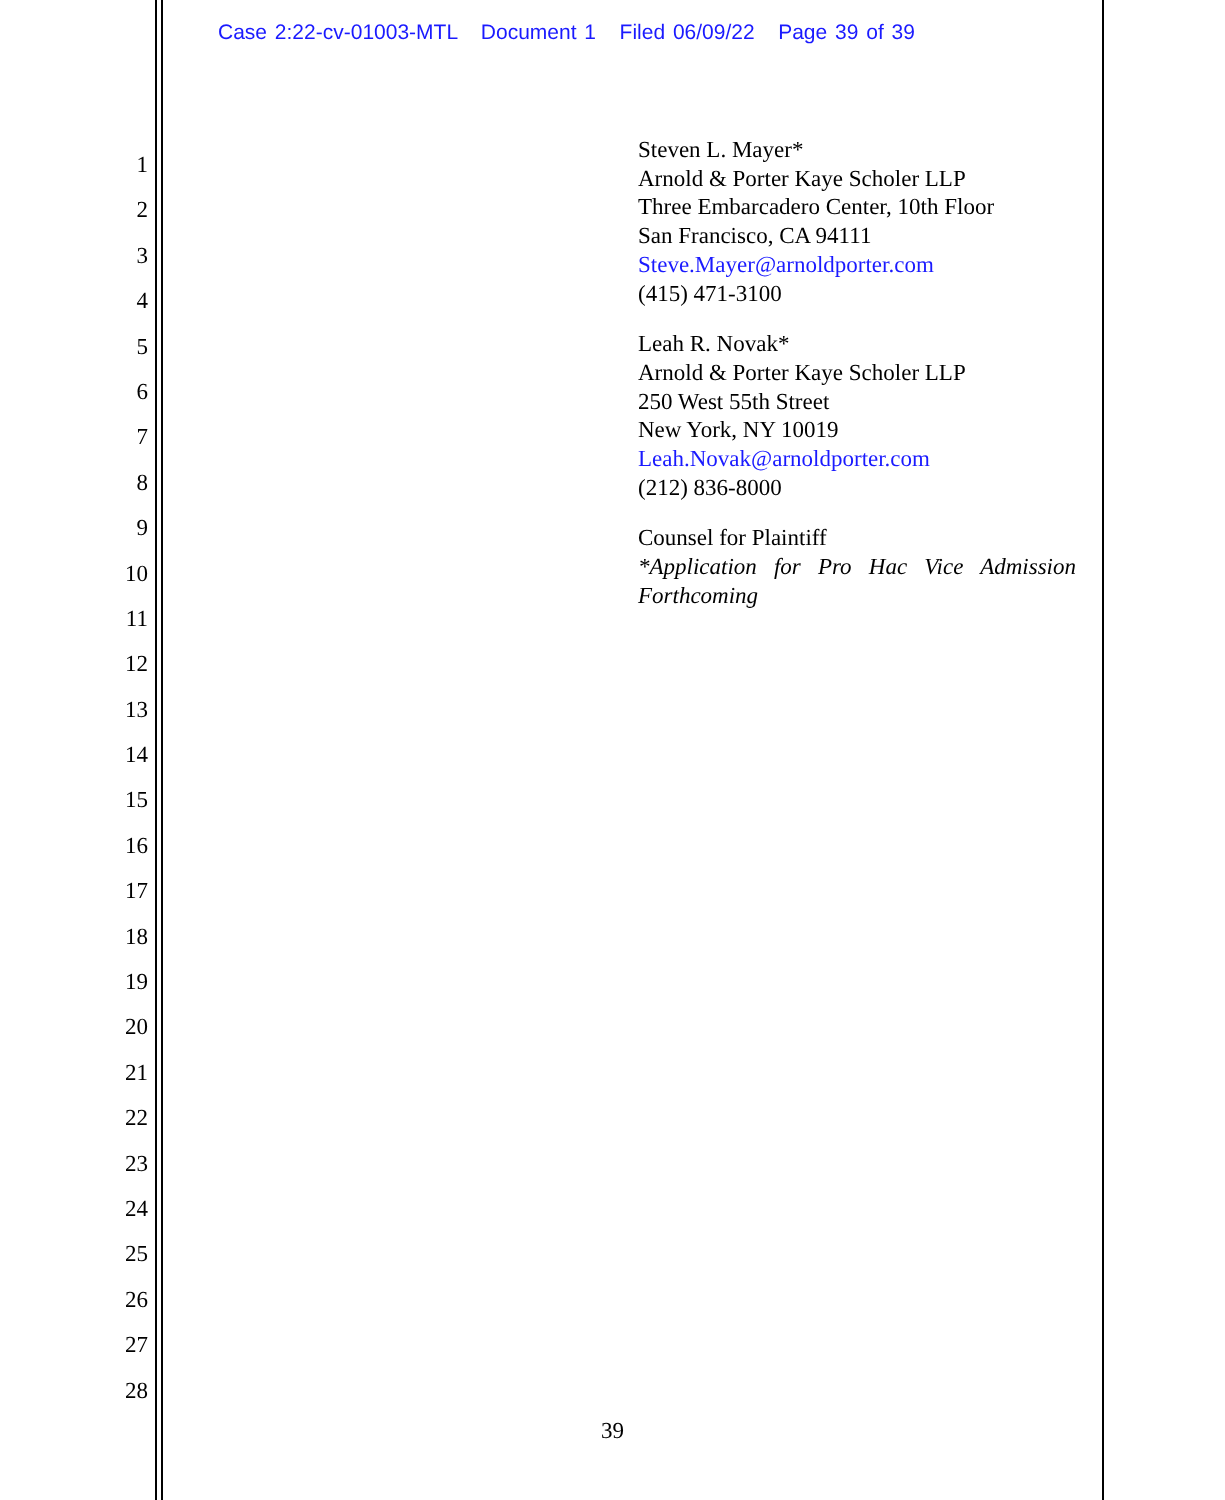Case 2:22-cv-01003-MTL Document 1 Filed 06/09/22 Page 39 of 39
1
2
3
4
5
6
7
8
9
10
11
12
13
14
15
16
17
18
19
20
21
22
23
24
25
26
27
28
Steven L. Mayer*
Arnold & Porter Kaye Scholer LLP
Three Embarcadero Center, 10th Floor
San Francisco, CA 94111
Steve.Mayer@arnoldporter.com
(415) 471-3100
Leah R. Novak*
Arnold & Porter Kaye Scholer LLP
250 West 55th Street
New York, NY 10019
Leah.Novak@arnoldporter.com
(212) 836-8000
Counsel for Plaintiff
*Application for Pro Hac Vice Admission Forthcoming
39